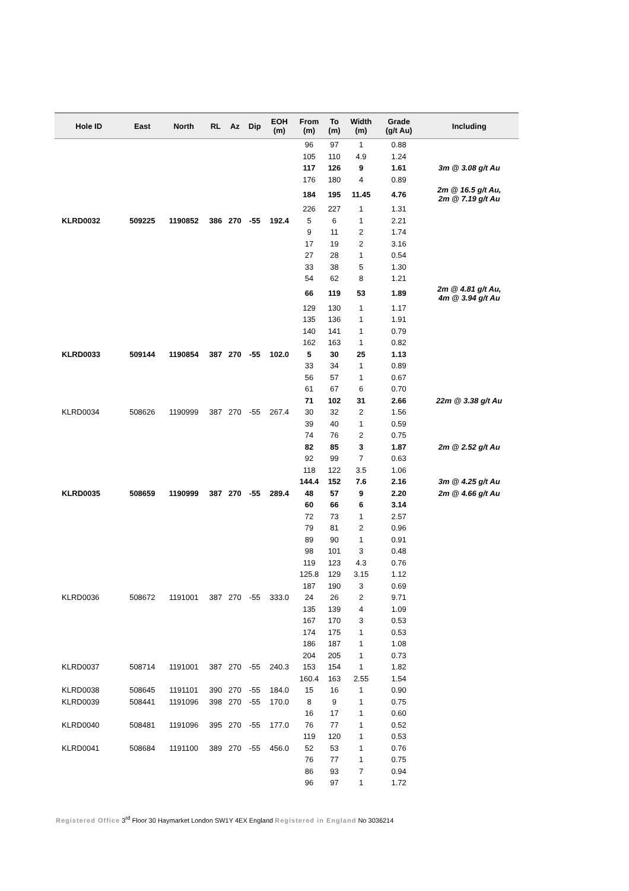| Hole ID | East | North | RL | Az | Dip | EOH (m) | From (m) | To (m) | Width (m) | Grade (g/t Au) | Including |
| --- | --- | --- | --- | --- | --- | --- | --- | --- | --- | --- | --- |
| | | | | | | | 96 | 97 | 1 | 0.88 | |
| | | | | | | | 105 | 110 | 4.9 | 1.24 | |
| | | | | | | | 117 | 126 | 9 | 1.61 | 3m @ 3.08 g/t Au |
| | | | | | | | 176 | 180 | 4 | 0.89 | |
| | | | | | | | 184 | 195 | 11.45 | 4.76 | 2m @ 16.5 g/t Au, 2m @ 7.19 g/t Au |
| | | | | | | | 226 | 227 | 1 | 1.31 | |
| KLRD0032 | 509225 | 1190852 | 386 | 270 | -55 | 192.4 | 5 | 6 | 1 | 2.21 | |
| | | | | | | | 9 | 11 | 2 | 1.74 | |
| | | | | | | | 17 | 19 | 2 | 3.16 | |
| | | | | | | | 27 | 28 | 1 | 0.54 | |
| | | | | | | | 33 | 38 | 5 | 1.30 | |
| | | | | | | | 54 | 62 | 8 | 1.21 | |
| | | | | | | | 66 | 119 | 53 | 1.89 | 2m @ 4.81 g/t Au, 4m @ 3.94 g/t Au |
| | | | | | | | 129 | 130 | 1 | 1.17 | |
| | | | | | | | 135 | 136 | 1 | 1.91 | |
| | | | | | | | 140 | 141 | 1 | 0.79 | |
| | | | | | | | 162 | 163 | 1 | 0.82 | |
| KLRD0033 | 509144 | 1190854 | 387 | 270 | -55 | 102.0 | 5 | 30 | 25 | 1.13 | |
| | | | | | | | 33 | 34 | 1 | 0.89 | |
| | | | | | | | 56 | 57 | 1 | 0.67 | |
| | | | | | | | 61 | 67 | 6 | 0.70 | |
| | | | | | | | 71 | 102 | 31 | 2.66 | 22m @ 3.38 g/t Au |
| KLRD0034 | 508626 | 1190999 | 387 | 270 | -55 | 267.4 | 30 | 32 | 2 | 1.56 | |
| | | | | | | | 39 | 40 | 1 | 0.59 | |
| | | | | | | | 74 | 76 | 2 | 0.75 | |
| | | | | | | | 82 | 85 | 3 | 1.87 | 2m @ 2.52 g/t Au |
| | | | | | | | 92 | 99 | 7 | 0.63 | |
| | | | | | | | 118 | 122 | 3.5 | 1.06 | |
| | | | | | | | 144.4 | 152 | 7.6 | 2.16 | 3m @ 4.25 g/t Au |
| KLRD0035 | 508659 | 1190999 | 387 | 270 | -55 | 289.4 | 48 | 57 | 9 | 2.20 | 2m @ 4.66 g/t Au |
| | | | | | | | 60 | 66 | 6 | 3.14 | |
| | | | | | | | 72 | 73 | 1 | 2.57 | |
| | | | | | | | 79 | 81 | 2 | 0.96 | |
| | | | | | | | 89 | 90 | 1 | 0.91 | |
| | | | | | | | 98 | 101 | 3 | 0.48 | |
| | | | | | | | 119 | 123 | 4.3 | 0.76 | |
| | | | | | | | 125.8 | 129 | 3.15 | 1.12 | |
| | | | | | | | 187 | 190 | 3 | 0.69 | |
| KLRD0036 | 508672 | 1191001 | 387 | 270 | -55 | 333.0 | 24 | 26 | 2 | 9.71 | |
| | | | | | | | 135 | 139 | 4 | 1.09 | |
| | | | | | | | 167 | 170 | 3 | 0.53 | |
| | | | | | | | 174 | 175 | 1 | 0.53 | |
| | | | | | | | 186 | 187 | 1 | 1.08 | |
| | | | | | | | 204 | 205 | 1 | 0.73 | |
| KLRD0037 | 508714 | 1191001 | 387 | 270 | -55 | 240.3 | 153 | 154 | 1 | 1.82 | |
| | | | | | | | 160.4 | 163 | 2.55 | 1.54 | |
| KLRD0038 | 508645 | 1191101 | 390 | 270 | -55 | 184.0 | 15 | 16 | 1 | 0.90 | |
| KLRD0039 | 508441 | 1191096 | 398 | 270 | -55 | 170.0 | 8 | 9 | 1 | 0.75 | |
| | | | | | | | 16 | 17 | 1 | 0.60 | |
| KLRD0040 | 508481 | 1191096 | 395 | 270 | -55 | 177.0 | 76 | 77 | 1 | 0.52 | |
| | | | | | | | 119 | 120 | 1 | 0.53 | |
| KLRD0041 | 508684 | 1191100 | 389 | 270 | -55 | 456.0 | 52 | 53 | 1 | 0.76 | |
| | | | | | | | 76 | 77 | 1 | 0.75 | |
| | | | | | | | 86 | 93 | 7 | 0.94 | |
| | | | | | | | 96 | 97 | 1 | 1.72 | |
Registered Office 3<sup>rd</sup> Floor 30 Haymarket London SW1Y 4EX England Registered in England No 3036214